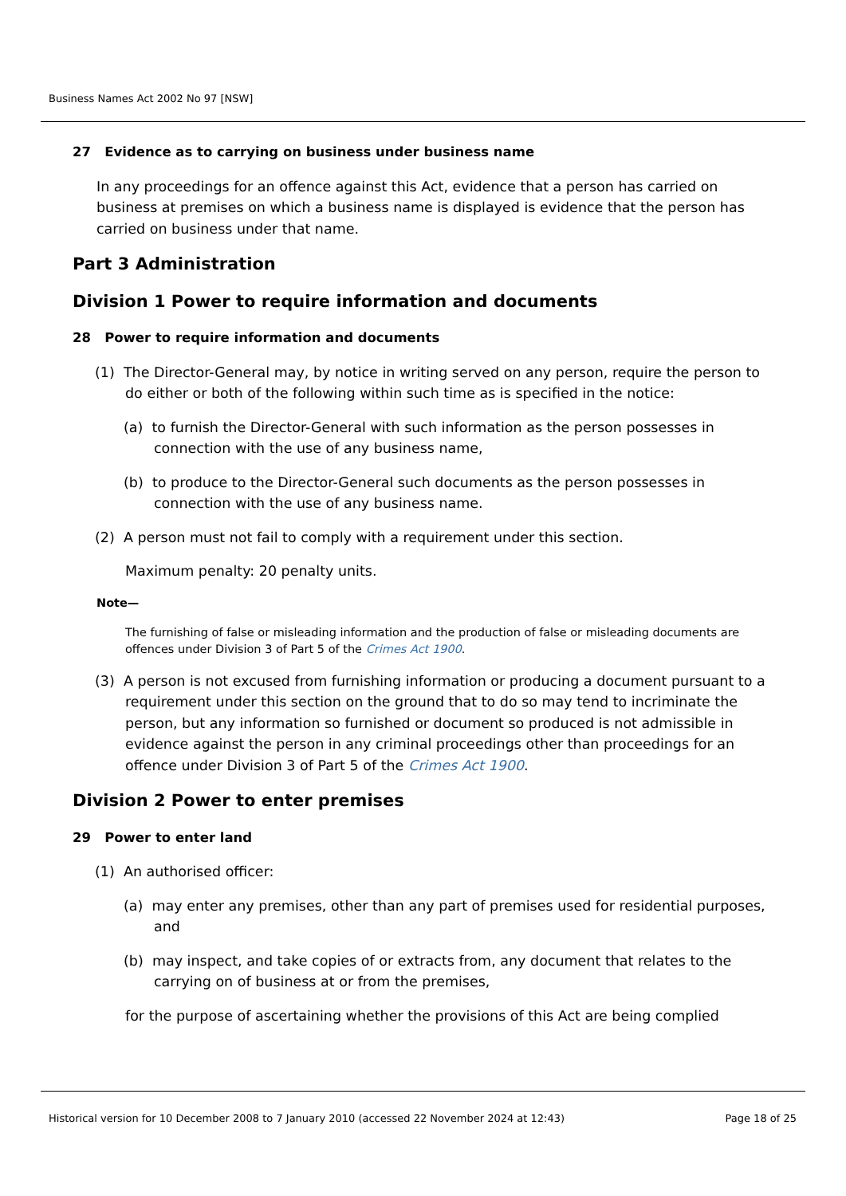Business Names Act 2002 No 97 [NSW]
27 Evidence as to carrying on business under business name
In any proceedings for an offence against this Act, evidence that a person has carried on business at premises on which a business name is displayed is evidence that the person has carried on business under that name.
Part 3 Administration
Division 1 Power to require information and documents
28 Power to require information and documents
(1) The Director-General may, by notice in writing served on any person, require the person to do either or both of the following within such time as is specified in the notice:
(a) to furnish the Director-General with such information as the person possesses in connection with the use of any business name,
(b) to produce to the Director-General such documents as the person possesses in connection with the use of any business name.
(2) A person must not fail to comply with a requirement under this section.
Maximum penalty: 20 penalty units.
Note—
The furnishing of false or misleading information and the production of false or misleading documents are offences under Division 3 of Part 5 of the Crimes Act 1900.
(3) A person is not excused from furnishing information or producing a document pursuant to a requirement under this section on the ground that to do so may tend to incriminate the person, but any information so furnished or document so produced is not admissible in evidence against the person in any criminal proceedings other than proceedings for an offence under Division 3 of Part 5 of the Crimes Act 1900.
Division 2 Power to enter premises
29 Power to enter land
(1) An authorised officer:
(a) may enter any premises, other than any part of premises used for residential purposes, and
(b) may inspect, and take copies of or extracts from, any document that relates to the carrying on of business at or from the premises,
for the purpose of ascertaining whether the provisions of this Act are being complied
Historical version for 10 December 2008 to 7 January 2010 (accessed 22 November 2024 at 12:43) Page 18 of 25